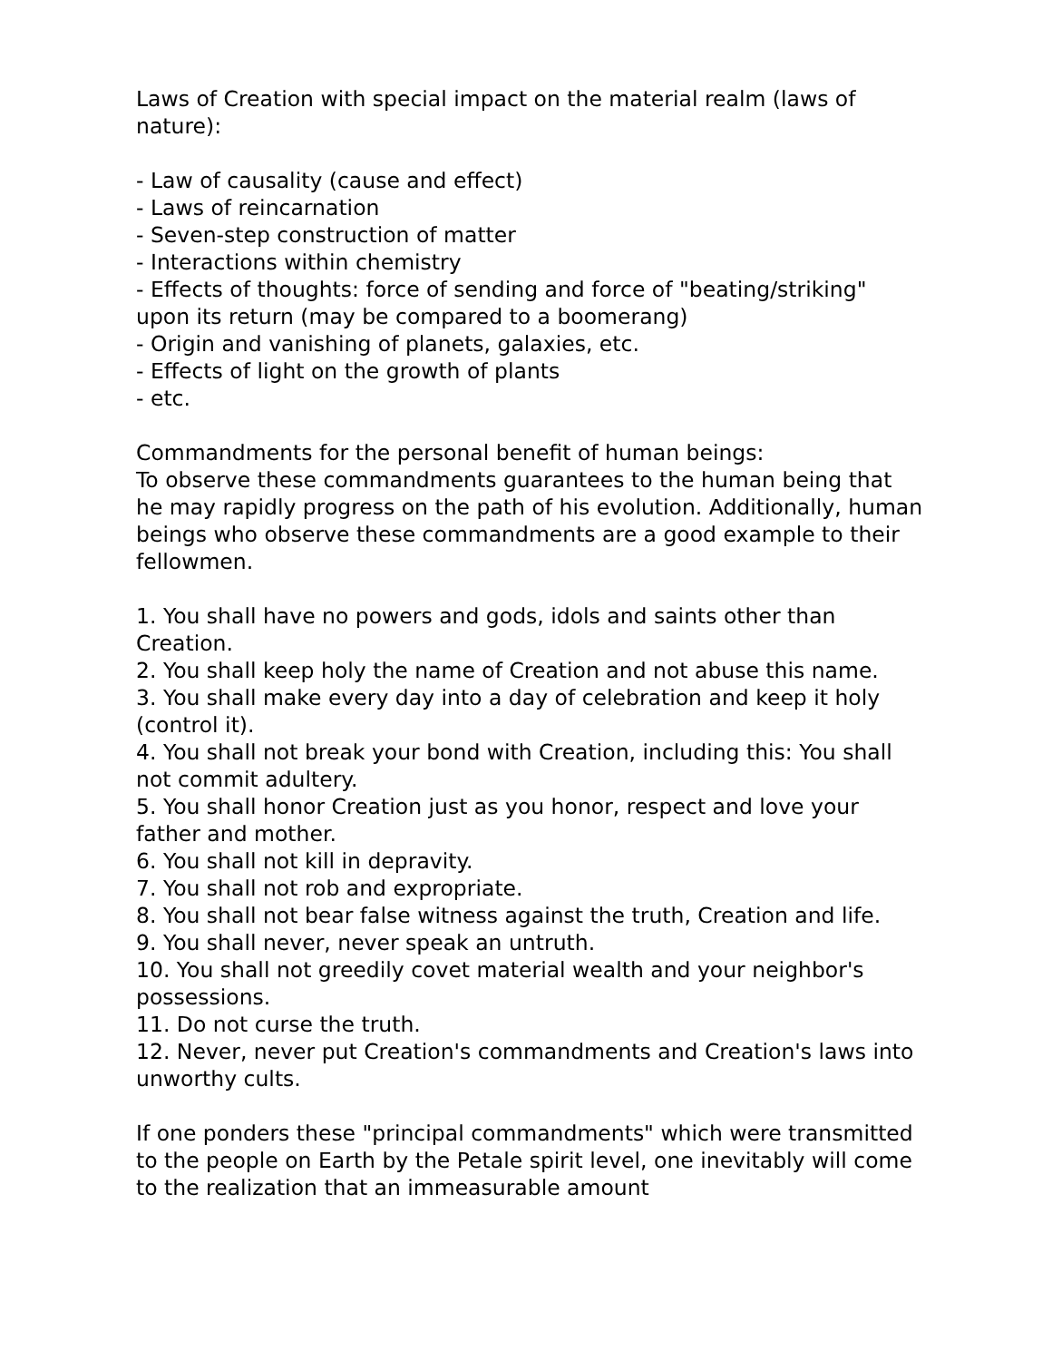Laws of Creation with special impact on the material realm (laws of nature):
- Law of causality (cause and effect)
- Laws of reincarnation
- Seven-step construction of matter
- Interactions within chemistry
- Effects of thoughts: force of sending and force of "beating/striking" upon its return (may be compared to a boomerang)
- Origin and vanishing of planets, galaxies, etc.
- Effects of light on the growth of plants
- etc.
Commandments for the personal benefit of human beings:
To observe these commandments guarantees to the human being that he may rapidly progress on the path of his evolution. Additionally, human beings who observe these commandments are a good example to their fellowmen.
1. You shall have no powers and gods, idols and saints other than Creation.
2. You shall keep holy the name of Creation and not abuse this name.
3. You shall make every day into a day of celebration and keep it holy (control it).
4. You shall not break your bond with Creation, including this: You shall not commit adultery.
5. You shall honor Creation just as you honor, respect and love your father and mother.
6. You shall not kill in depravity.
7. You shall not rob and expropriate.
8. You shall not bear false witness against the truth, Creation and life.
9. You shall never, never speak an untruth.
10. You shall not greedily covet material wealth and your neighbor's possessions.
11. Do not curse the truth.
12. Never, never put Creation's commandments and Creation's laws into unworthy cults.
If one ponders these "principal commandments" which were transmitted to the people on Earth by the Petale spirit level, one inevitably will come to the realization that an immeasurable amount